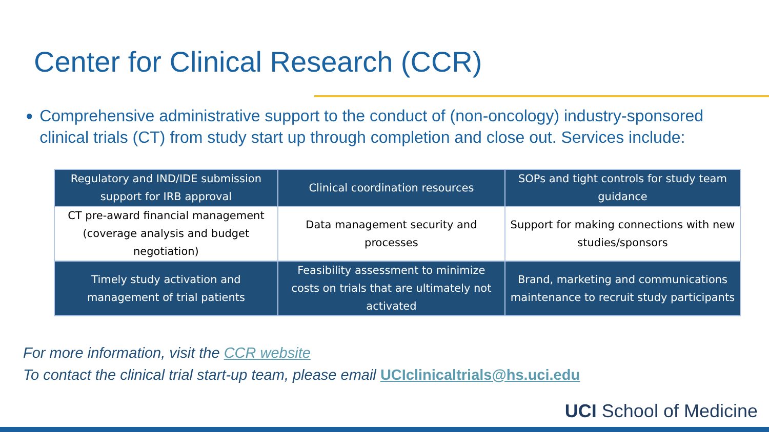Center for Clinical Research (CCR)
● Comprehensive administrative support to the conduct of (non-oncology) industry-sponsored clinical trials (CT) from study start up through completion and close out. Services include:
| Regulatory and IND/IDE submission support for IRB approval | Clinical coordination resources | SOPs and tight controls for study team guidance |
| CT pre-award financial management (coverage analysis and budget negotiation) | Data management security and processes | Support for making connections with new studies/sponsors |
| Timely study activation and management of trial patients | Feasibility assessment to minimize costs on trials that are ultimately not activated | Brand, marketing and communications maintenance to recruit study participants |
For more information, visit the CCR website
To contact the clinical trial start-up team, please email UCIclinicaltrials@hs.uci.edu
UCI School of Medicine